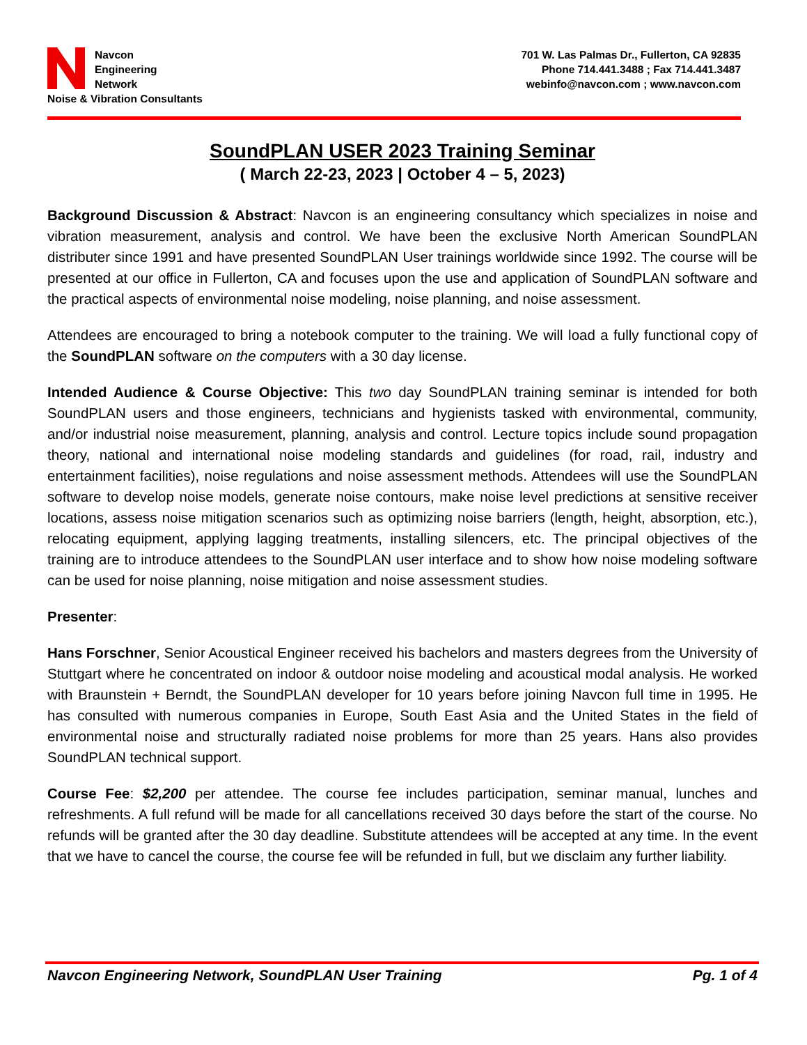Navcon
Engineering
Network
Noise & Vibration Consultants
701 W. Las Palmas Dr., Fullerton, CA 92835
Phone 714.441.3488 ; Fax 714.441.3487
webinfo@navcon.com ; www.navcon.com
SoundPLAN USER 2023 Training Seminar
( March 22-23, 2023 | October 4 – 5, 2023)
Background Discussion & Abstract: Navcon is an engineering consultancy which specializes in noise and vibration measurement, analysis and control. We have been the exclusive North American SoundPLAN distributer since 1991 and have presented SoundPLAN User trainings worldwide since 1992. The course will be presented at our office in Fullerton, CA and focuses upon the use and application of SoundPLAN software and the practical aspects of environmental noise modeling, noise planning, and noise assessment.
Attendees are encouraged to bring a notebook computer to the training. We will load a fully functional copy of the SoundPLAN software on the computers with a 30 day license.
Intended Audience & Course Objective: This two day SoundPLAN training seminar is intended for both SoundPLAN users and those engineers, technicians and hygienists tasked with environmental, community, and/or industrial noise measurement, planning, analysis and control. Lecture topics include sound propagation theory, national and international noise modeling standards and guidelines (for road, rail, industry and entertainment facilities), noise regulations and noise assessment methods. Attendees will use the SoundPLAN software to develop noise models, generate noise contours, make noise level predictions at sensitive receiver locations, assess noise mitigation scenarios such as optimizing noise barriers (length, height, absorption, etc.), relocating equipment, applying lagging treatments, installing silencers, etc. The principal objectives of the training are to introduce attendees to the SoundPLAN user interface and to show how noise modeling software can be used for noise planning, noise mitigation and noise assessment studies.
Presenter:
Hans Forschner, Senior Acoustical Engineer received his bachelors and masters degrees from the University of Stuttgart where he concentrated on indoor & outdoor noise modeling and acoustical modal analysis. He worked with Braunstein + Berndt, the SoundPLAN developer for 10 years before joining Navcon full time in 1995. He has consulted with numerous companies in Europe, South East Asia and the United States in the field of environmental noise and structurally radiated noise problems for more than 25 years. Hans also provides SoundPLAN technical support.
Course Fee: $2,200 per attendee. The course fee includes participation, seminar manual, lunches and refreshments. A full refund will be made for all cancellations received 30 days before the start of the course. No refunds will be granted after the 30 day deadline. Substitute attendees will be accepted at any time. In the event that we have to cancel the course, the course fee will be refunded in full, but we disclaim any further liability.
Navcon Engineering Network, SoundPLAN User Training Pg. 1 of 4